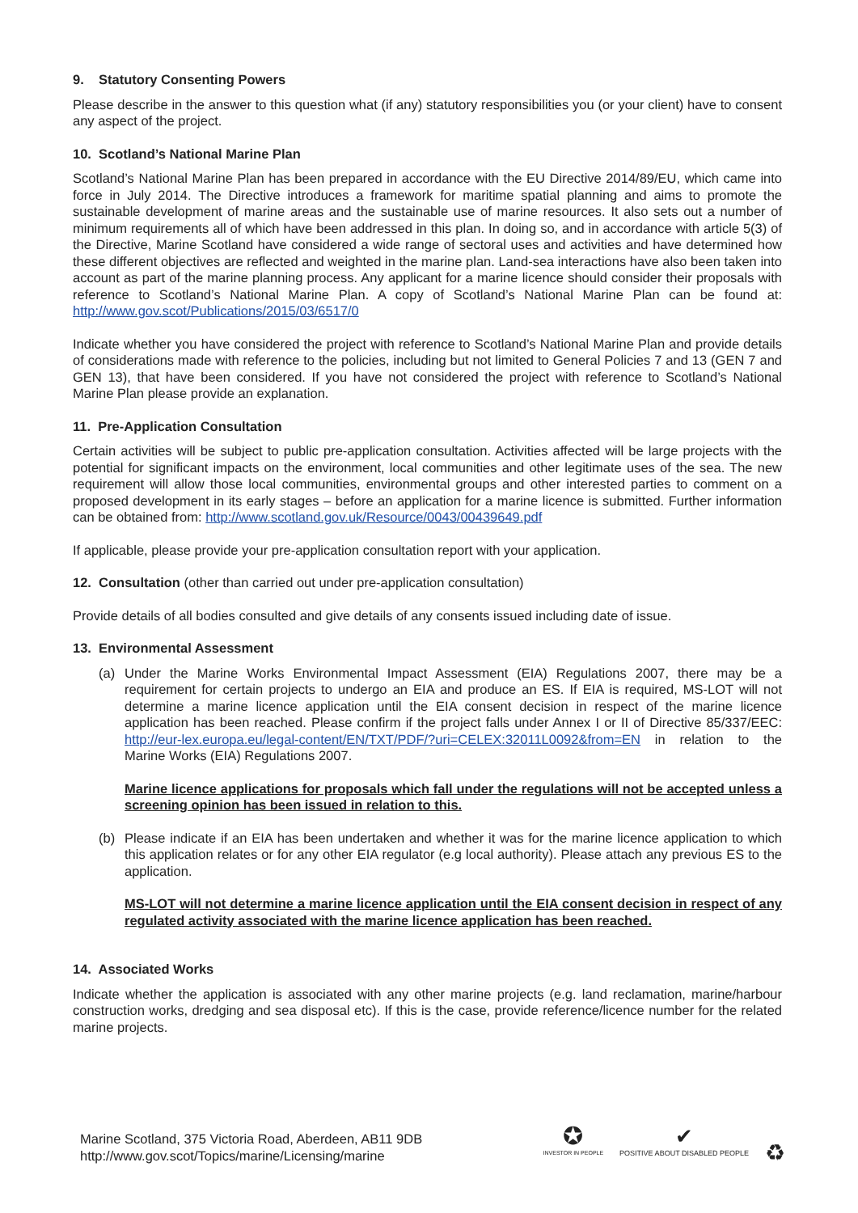9. Statutory Consenting Powers
Please describe in the answer to this question what (if any) statutory responsibilities you (or your client) have to consent any aspect of the project.
10. Scotland’s National Marine Plan
Scotland’s National Marine Plan has been prepared in accordance with the EU Directive 2014/89/EU, which came into force in July 2014. The Directive introduces a framework for maritime spatial planning and aims to promote the sustainable development of marine areas and the sustainable use of marine resources. It also sets out a number of minimum requirements all of which have been addressed in this plan. In doing so, and in accordance with article 5(3) of the Directive, Marine Scotland have considered a wide range of sectoral uses and activities and have determined how these different objectives are reflected and weighted in the marine plan. Land-sea interactions have also been taken into account as part of the marine planning process. Any applicant for a marine licence should consider their proposals with reference to Scotland’s National Marine Plan. A copy of Scotland’s National Marine Plan can be found at: http://www.gov.scot/Publications/2015/03/6517/0
Indicate whether you have considered the project with reference to Scotland’s National Marine Plan and provide details of considerations made with reference to the policies, including but not limited to General Policies 7 and 13 (GEN 7 and GEN 13), that have been considered. If you have not considered the project with reference to Scotland’s National Marine Plan please provide an explanation.
11. Pre-Application Consultation
Certain activities will be subject to public pre-application consultation. Activities affected will be large projects with the potential for significant impacts on the environment, local communities and other legitimate uses of the sea. The new requirement will allow those local communities, environmental groups and other interested parties to comment on a proposed development in its early stages – before an application for a marine licence is submitted. Further information can be obtained from: http://www.scotland.gov.uk/Resource/0043/00439649.pdf
If applicable, please provide your pre-application consultation report with your application.
12. Consultation (other than carried out under pre-application consultation)
Provide details of all bodies consulted and give details of any consents issued including date of issue.
13. Environmental Assessment
(a) Under the Marine Works Environmental Impact Assessment (EIA) Regulations 2007, there may be a requirement for certain projects to undergo an EIA and produce an ES. If EIA is required, MS-LOT will not determine a marine licence application until the EIA consent decision in respect of the marine licence application has been reached. Please confirm if the project falls under Annex I or II of Directive 85/337/EEC: http://eur-lex.europa.eu/legal-content/EN/TXT/PDF/?uri=CELEX:32011L0092&from=EN in relation to the Marine Works (EIA) Regulations 2007.
Marine licence applications for proposals which fall under the regulations will not be accepted unless a screening opinion has been issued in relation to this.
(b) Please indicate if an EIA has been undertaken and whether it was for the marine licence application to which this application relates or for any other EIA regulator (e.g local authority). Please attach any previous ES to the application.
MS-LOT will not determine a marine licence application until the EIA consent decision in respect of any regulated activity associated with the marine licence application has been reached.
14. Associated Works
Indicate whether the application is associated with any other marine projects (e.g. land reclamation, marine/harbour construction works, dredging and sea disposal etc). If this is the case, provide reference/licence number for the related marine projects.
Marine Scotland, 375 Victoria Road, Aberdeen, AB11 9DB
http://www.gov.scot/Topics/marine/Licensing/marine
✪
INVESTOR IN PEOPLE
✔
POSITIVE ABOUT DISABLED PEOPLE
♻